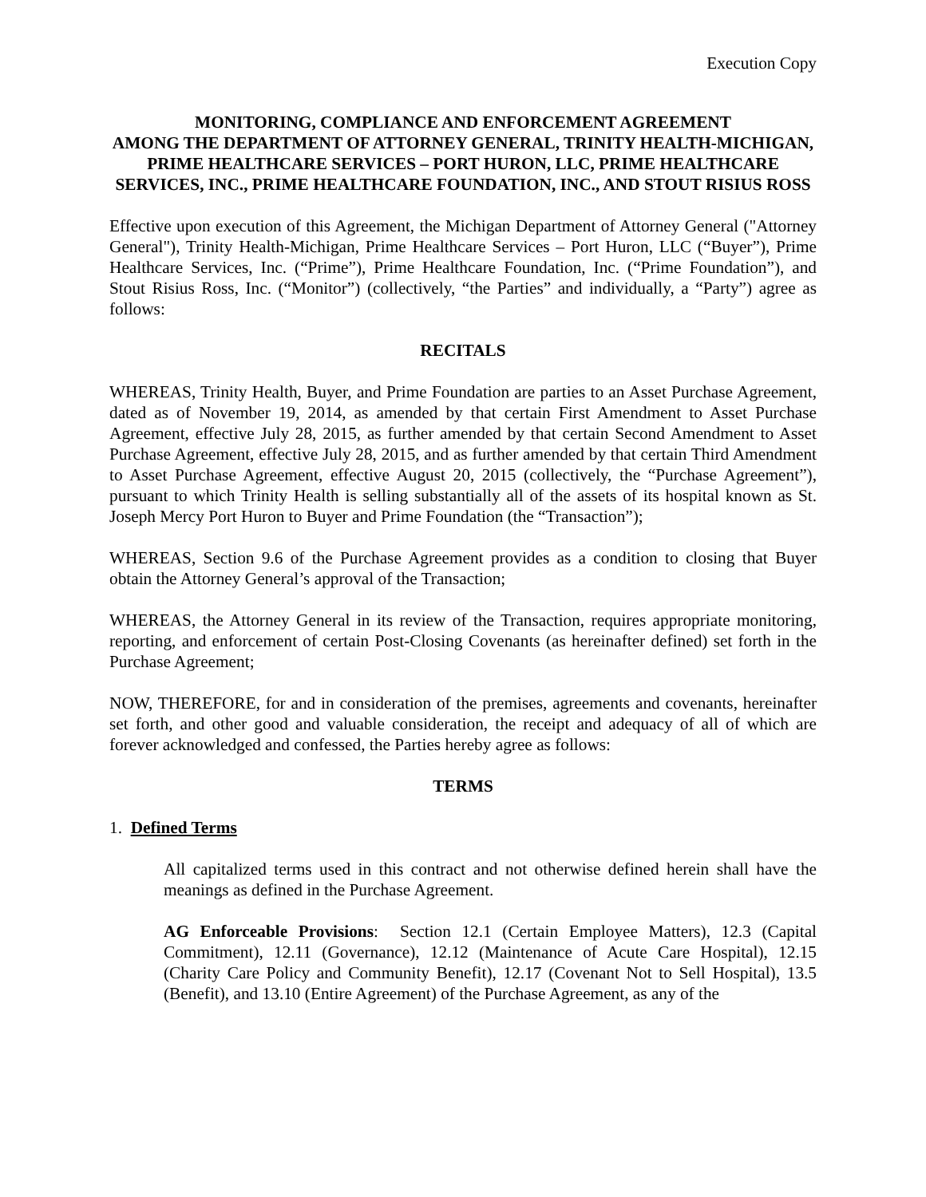Execution Copy
MONITORING, COMPLIANCE AND ENFORCEMENT AGREEMENT
AMONG THE DEPARTMENT OF ATTORNEY GENERAL, TRINITY HEALTH-MICHIGAN, PRIME HEALTHCARE SERVICES – PORT HURON, LLC, PRIME HEALTHCARE SERVICES, INC., PRIME HEALTHCARE FOUNDATION, INC., AND STOUT RISIUS ROSS
Effective upon execution of this Agreement, the Michigan Department of Attorney General ("Attorney General"), Trinity Health-Michigan, Prime Healthcare Services – Port Huron, LLC (“Buyer”), Prime Healthcare Services, Inc. (“Prime”), Prime Healthcare Foundation, Inc. (“Prime Foundation”), and Stout Risius Ross, Inc. (“Monitor”) (collectively, “the Parties” and individually, a “Party”) agree as follows:
RECITALS
WHEREAS, Trinity Health, Buyer, and Prime Foundation are parties to an Asset Purchase Agreement, dated as of November 19, 2014, as amended by that certain First Amendment to Asset Purchase Agreement, effective July 28, 2015, as further amended by that certain Second Amendment to Asset Purchase Agreement, effective July 28, 2015, and as further amended by that certain Third Amendment to Asset Purchase Agreement, effective August 20, 2015 (collectively, the “Purchase Agreement”), pursuant to which Trinity Health is selling substantially all of the assets of its hospital known as St. Joseph Mercy Port Huron to Buyer and Prime Foundation (the “Transaction”);
WHEREAS, Section 9.6 of the Purchase Agreement provides as a condition to closing that Buyer obtain the Attorney General’s approval of the Transaction;
WHEREAS, the Attorney General in its review of the Transaction, requires appropriate monitoring, reporting, and enforcement of certain Post-Closing Covenants (as hereinafter defined) set forth in the Purchase Agreement;
NOW, THEREFORE, for and in consideration of the premises, agreements and covenants, hereinafter set forth, and other good and valuable consideration, the receipt and adequacy of all of which are forever acknowledged and confessed, the Parties hereby agree as follows:
TERMS
1. Defined Terms
All capitalized terms used in this contract and not otherwise defined herein shall have the meanings as defined in the Purchase Agreement.
AG Enforceable Provisions: Section 12.1 (Certain Employee Matters), 12.3 (Capital Commitment), 12.11 (Governance), 12.12 (Maintenance of Acute Care Hospital), 12.15 (Charity Care Policy and Community Benefit), 12.17 (Covenant Not to Sell Hospital), 13.5 (Benefit), and 13.10 (Entire Agreement) of the Purchase Agreement, as any of the